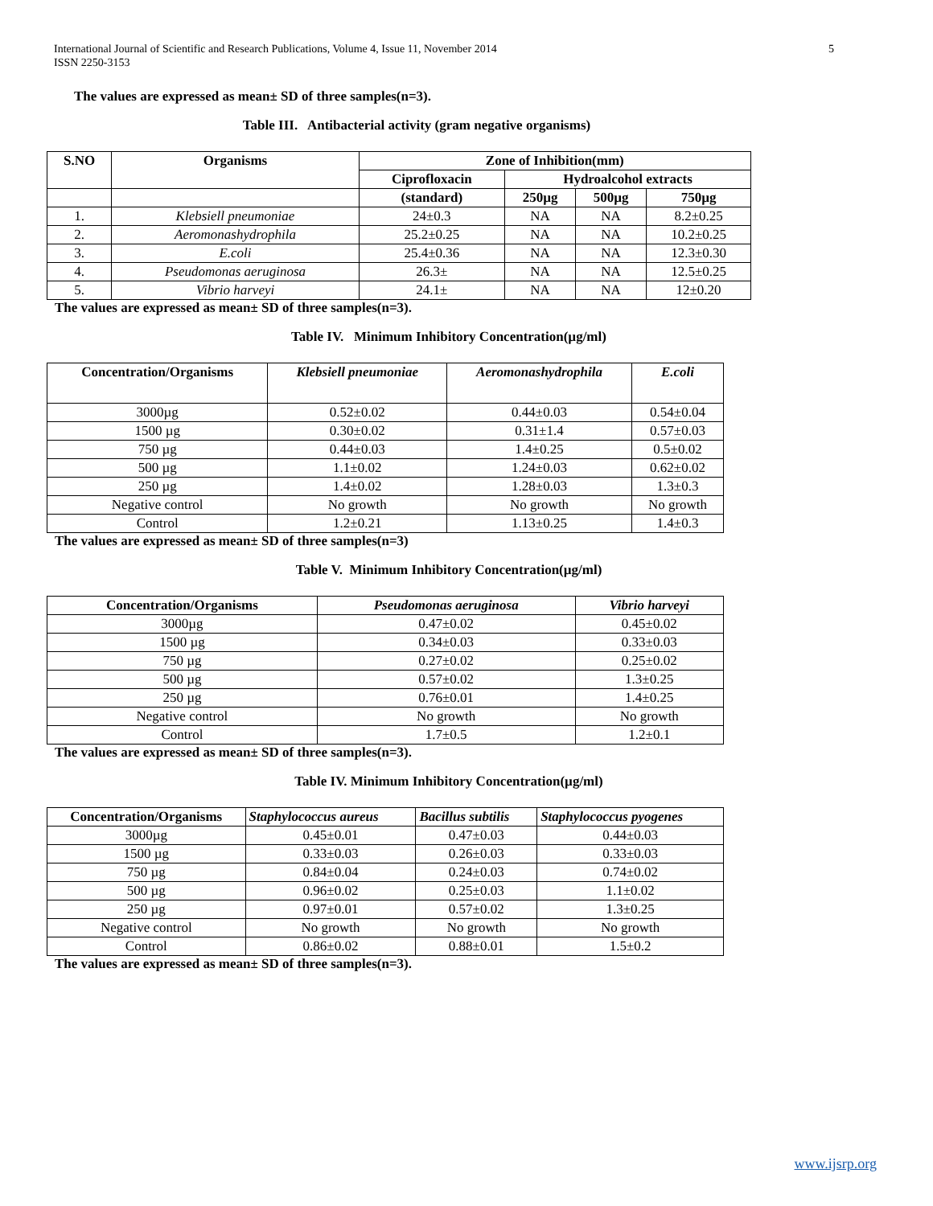International Journal of Scientific and Research Publications, Volume 4, Issue 11, November 2014
ISSN 2250-3153
5
The values are expressed as mean± SD of three samples(n=3).
Table III. Antibacterial activity (gram negative organisms)
| S.NO | Organisms | Zone of Inhibition(mm) | | | |
| --- | --- | --- | --- | --- | --- |
| | | Ciprofloxacin | Hydroalcohol extracts | | |
| | | (standard) | 250µg | 500µg | 750µg |
| 1. | Klebsiell pneumoniae | 24±0.3 | NA | NA | 8.2±0.25 |
| 2. | Aeromonashydrophila | 25.2±0.25 | NA | NA | 10.2±0.25 |
| 3. | E.coli | 25.4±0.36 | NA | NA | 12.3±0.30 |
| 4. | Pseudomonas aeruginosa | 26.3± | NA | NA | 12.5±0.25 |
| 5. | Vibrio harveyi | 24.1± | NA | NA | 12±0.20 |
The values are expressed as mean± SD of three samples(n=3).
Table IV. Minimum Inhibitory Concentration(µg/ml)
| Concentration/Organisms | Klebsiell pneumoniae | Aeromonashydrophila | E.coli |
| --- | --- | --- | --- |
| 3000µg | 0.52±0.02 | 0.44±0.03 | 0.54±0.04 |
| 1500 µg | 0.30±0.02 | 0.31±1.4 | 0.57±0.03 |
| 750 µg | 0.44±0.03 | 1.4±0.25 | 0.5±0.02 |
| 500 µg | 1.1±0.02 | 1.24±0.03 | 0.62±0.02 |
| 250 µg | 1.4±0.02 | 1.28±0.03 | 1.3±0.3 |
| Negative control | No growth | No growth | No growth |
| Control | 1.2±0.21 | 1.13±0.25 | 1.4±0.3 |
The values are expressed as mean± SD of three samples(n=3)
Table V. Minimum Inhibitory Concentration(µg/ml)
| Concentration/Organisms | Pseudomonas aeruginosa | Vibrio harveyi |
| --- | --- | --- |
| 3000µg | 0.47±0.02 | 0.45±0.02 |
| 1500 µg | 0.34±0.03 | 0.33±0.03 |
| 750 µg | 0.27±0.02 | 0.25±0.02 |
| 500 µg | 0.57±0.02 | 1.3±0.25 |
| 250 µg | 0.76±0.01 | 1.4±0.25 |
| Negative control | No growth | No growth |
| Control | 1.7±0.5 | 1.2±0.1 |
The values are expressed as mean± SD of three samples(n=3).
Table IV. Minimum Inhibitory Concentration(µg/ml)
| Concentration/Organisms | Staphylococcus aureus | Bacillus subtilis | Staphylococcus pyogenes |
| --- | --- | --- | --- |
| 3000µg | 0.45±0.01 | 0.47±0.03 | 0.44±0.03 |
| 1500 µg | 0.33±0.03 | 0.26±0.03 | 0.33±0.03 |
| 750 µg | 0.84±0.04 | 0.24±0.03 | 0.74±0.02 |
| 500 µg | 0.96±0.02 | 0.25±0.03 | 1.1±0.02 |
| 250 µg | 0.97±0.01 | 0.57±0.02 | 1.3±0.25 |
| Negative control | No growth | No growth | No growth |
| Control | 0.86±0.02 | 0.88±0.01 | 1.5±0.2 |
The values are expressed as mean± SD of three samples(n=3).
www.ijsrp.org